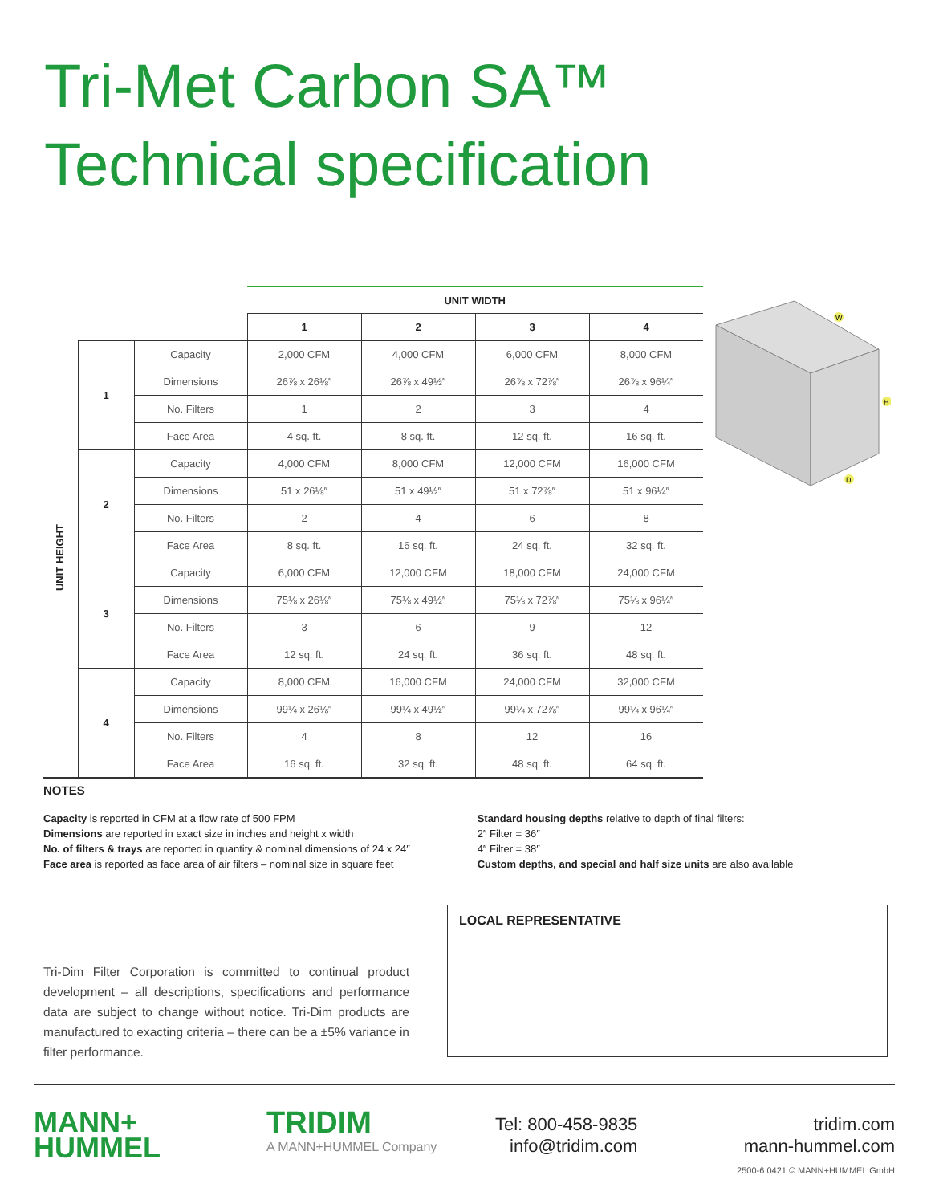Tri-Met Carbon SA™
Technical specification
| | | | UNIT WIDTH | | | |
| | | | 1 | 2 | 3 | 4 |
| UNIT HEIGHT | 1 | Capacity | 2,000 CFM | 4,000 CFM | 6,000 CFM | 8,000 CFM |
| | | Dimensions | 26⅞ x 26⅛″ | 26⅞ x 49½″ | 26⅞ x 72⅞″ | 26⅞ x 96¼″ |
| | | No. Filters | 1 | 2 | 3 | 4 |
| | | Face Area | 4 sq. ft. | 8 sq. ft. | 12 sq. ft. | 16 sq. ft. |
| | 2 | Capacity | 4,000 CFM | 8,000 CFM | 12,000 CFM | 16,000 CFM |
| | | Dimensions | 51 x 26⅛″ | 51 x 49½″ | 51 x 72⅞″ | 51 x 96¼″ |
| | | No. Filters | 2 | 4 | 6 | 8 |
| | | Face Area | 8 sq. ft. | 16 sq. ft. | 24 sq. ft. | 32 sq. ft. |
| | 3 | Capacity | 6,000 CFM | 12,000 CFM | 18,000 CFM | 24,000 CFM |
| | | Dimensions | 75⅛ x 26⅛″ | 75⅛ x 49½″ | 75⅛ x 72⅞″ | 75⅛ x 96¼″ |
| | | No. Filters | 3 | 6 | 9 | 12 |
| | | Face Area | 12 sq. ft. | 24 sq. ft. | 36 sq. ft. | 48 sq. ft. |
| | 4 | Capacity | 8,000 CFM | 16,000 CFM | 24,000 CFM | 32,000 CFM |
| | | Dimensions | 99¼ x 26⅛″ | 99¼ x 49½″ | 99¼ x 72⅞″ | 99¼ x 96¼″ |
| | | No. Filters | 4 | 8 | 12 | 16 |
| | | Face Area | 16 sq. ft. | 32 sq. ft. | 48 sq. ft. | 64 sq. ft. |
W
H
D
NOTES
Capacity is reported in CFM at a flow rate of 500 FPM
Dimensions are reported in exact size in inches and height x width
No. of filters & trays are reported in quantity & nominal dimensions of 24 x 24″
Face area is reported as face area of air filters – nominal size in square feet
Standard housing depths relative to depth of final filters:
2″ Filter = 36″
4″ Filter = 38″
Custom depths, and special and half size units are also available
Tri-Dim Filter Corporation is committed to continual product development – all descriptions, specifications and performance data are subject to change without notice. Tri-Dim products are manufactured to exacting criteria – there can be a ±5% variance in filter performance.
LOCAL REPRESENTATIVE
MANN+
HUMMEL
TRIDIM
A MANN+HUMMEL Company
Tel: 800-458-9835
info@tridim.com
tridim.com
mann-hummel.com
2500-6 0421 © MANN+HUMMEL GmbH